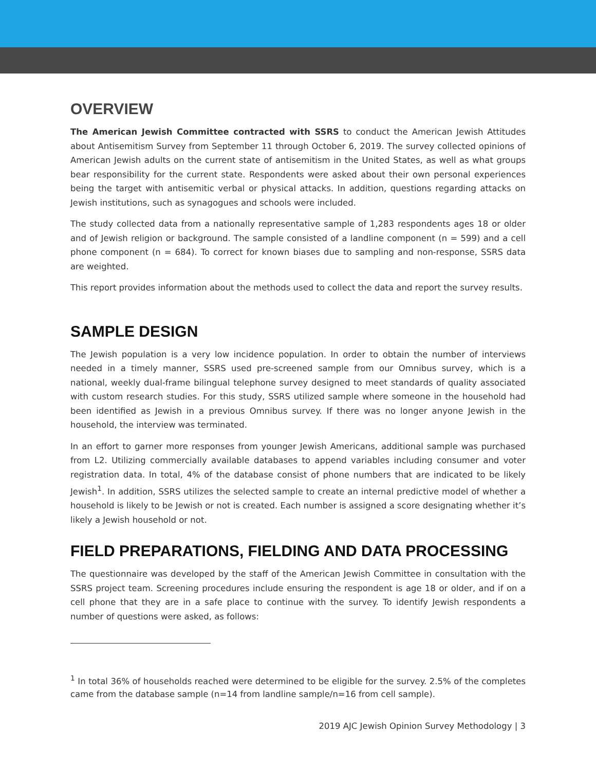OVERVIEW
The American Jewish Committee contracted with SSRS to conduct the American Jewish Attitudes about Antisemitism Survey from September 11 through October 6, 2019. The survey collected opinions of American Jewish adults on the current state of antisemitism in the United States, as well as what groups bear responsibility for the current state. Respondents were asked about their own personal experiences being the target with antisemitic verbal or physical attacks. In addition, questions regarding attacks on Jewish institutions, such as synagogues and schools were included.
The study collected data from a nationally representative sample of 1,283 respondents ages 18 or older and of Jewish religion or background. The sample consisted of a landline component (n = 599) and a cell phone component (n = 684). To correct for known biases due to sampling and non-response, SSRS data are weighted.
This report provides information about the methods used to collect the data and report the survey results.
SAMPLE DESIGN
The Jewish population is a very low incidence population. In order to obtain the number of interviews needed in a timely manner, SSRS used pre-screened sample from our Omnibus survey, which is a national, weekly dual-frame bilingual telephone survey designed to meet standards of quality associated with custom research studies. For this study, SSRS utilized sample where someone in the household had been identified as Jewish in a previous Omnibus survey. If there was no longer anyone Jewish in the household, the interview was terminated.
In an effort to garner more responses from younger Jewish Americans, additional sample was purchased from L2. Utilizing commercially available databases to append variables including consumer and voter registration data. In total, 4% of the database consist of phone numbers that are indicated to be likely Jewish<sup>1</sup>. In addition, SSRS utilizes the selected sample to create an internal predictive model of whether a household is likely to be Jewish or not is created. Each number is assigned a score designating whether it’s likely a Jewish household or not.
FIELD PREPARATIONS, FIELDING AND DATA PROCESSING
The questionnaire was developed by the staff of the American Jewish Committee in consultation with the SSRS project team. Screening procedures include ensuring the respondent is age 18 or older, and if on a cell phone that they are in a safe place to continue with the survey. To identify Jewish respondents a number of questions were asked, as follows:
<sup>1</sup> In total 36% of households reached were determined to be eligible for the survey. 2.5% of the completes came from the database sample (n=14 from landline sample/n=16 from cell sample).
2019 AJC Jewish Opinion Survey Methodology | 3